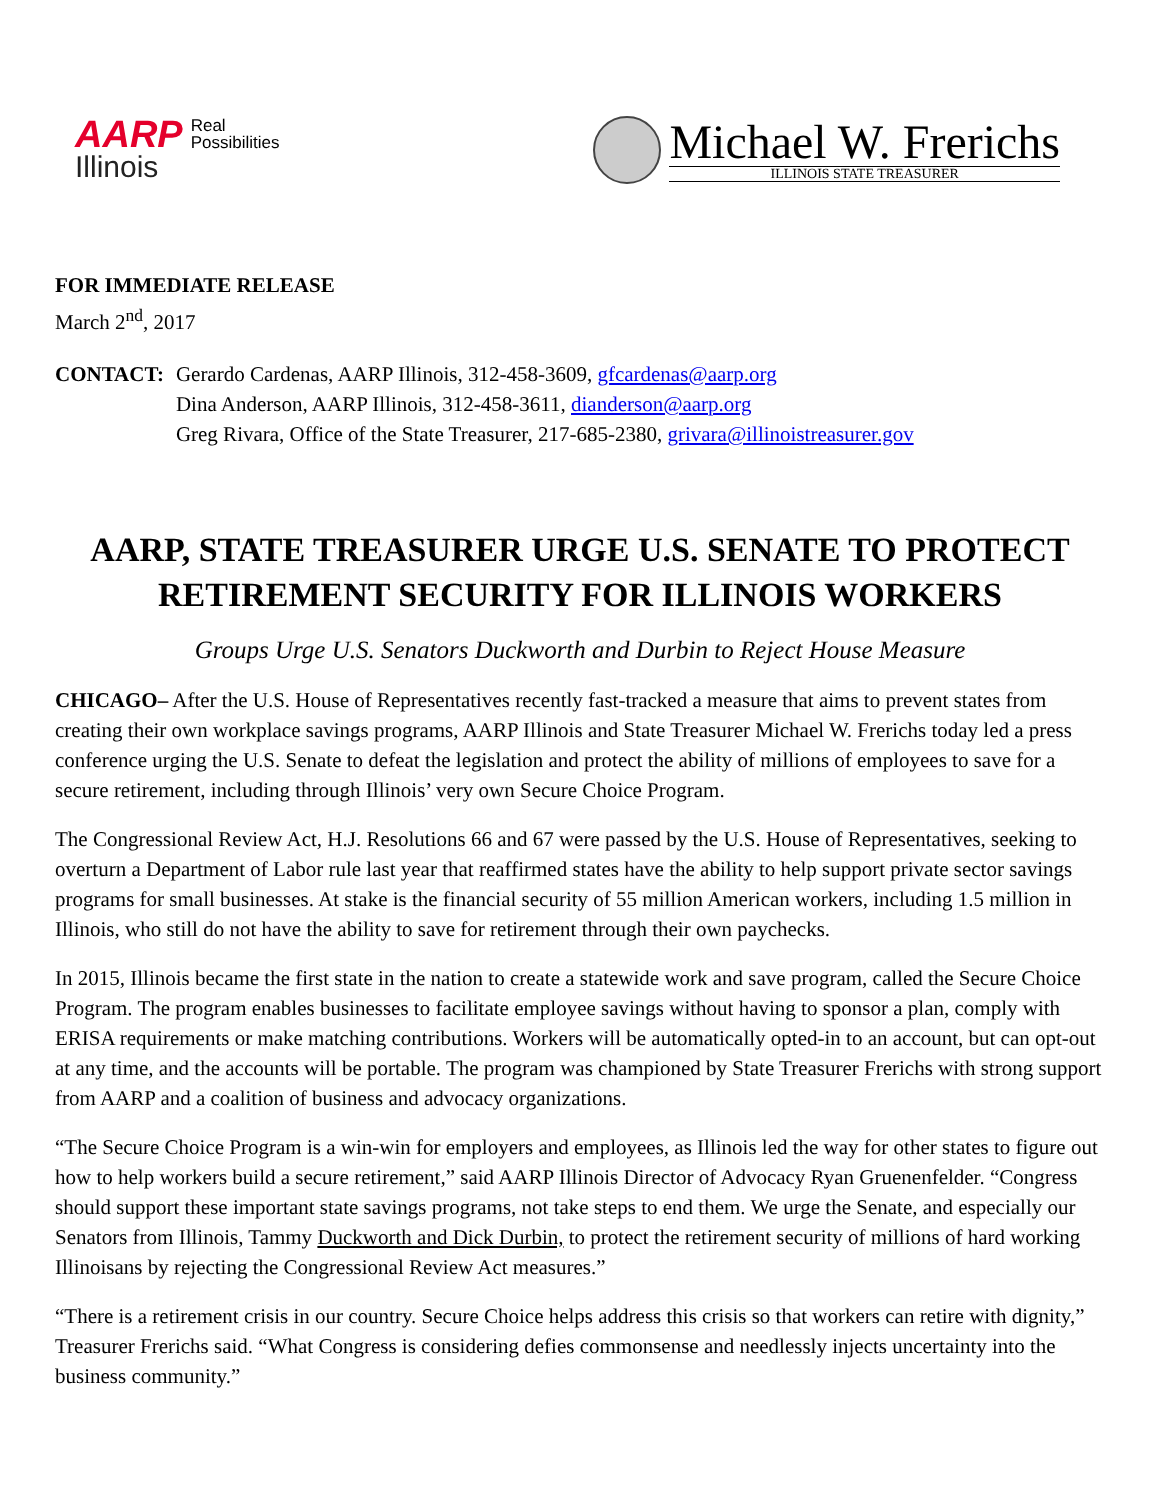AARP
Illinois
Real
Possibilities
Michael W. Frerichs
ILLINOIS STATE TREASURER
FOR IMMEDIATE RELEASE
March 2<sup>nd</sup>, 2017
CONTACT: Gerardo Cardenas, AARP Illinois, 312-458-3609, gfcardenas@aarp.org
Dina Anderson, AARP Illinois, 312-458-3611, dianderson@aarp.org
Greg Rivara, Office of the State Treasurer, 217-685-2380, grivara@illinoistreasurer.gov
AARP, STATE TREASURER URGE U.S. SENATE TO PROTECT RETIREMENT SECURITY FOR ILLINOIS WORKERS
Groups Urge U.S. Senators Duckworth and Durbin to Reject House Measure
CHICAGO– After the U.S. House of Representatives recently fast-tracked a measure that aims to prevent states from creating their own workplace savings programs, AARP Illinois and State Treasurer Michael W. Frerichs today led a press conference urging the U.S. Senate to defeat the legislation and protect the ability of millions of employees to save for a secure retirement, including through Illinois’ very own Secure Choice Program.
The Congressional Review Act, H.J. Resolutions 66 and 67 were passed by the U.S. House of Representatives, seeking to overturn a Department of Labor rule last year that reaffirmed states have the ability to help support private sector savings programs for small businesses. At stake is the financial security of 55 million American workers, including 1.5 million in Illinois, who still do not have the ability to save for retirement through their own paychecks.
In 2015, Illinois became the first state in the nation to create a statewide work and save program, called the Secure Choice Program. The program enables businesses to facilitate employee savings without having to sponsor a plan, comply with ERISA requirements or make matching contributions. Workers will be automatically opted-in to an account, but can opt-out at any time, and the accounts will be portable. The program was championed by State Treasurer Frerichs with strong support from AARP and a coalition of business and advocacy organizations.
“The Secure Choice Program is a win-win for employers and employees, as Illinois led the way for other states to figure out how to help workers build a secure retirement,” said AARP Illinois Director of Advocacy Ryan Gruenenfelder. “Congress should support these important state savings programs, not take steps to end them. We urge the Senate, and especially our Senators from Illinois, Tammy Duckworth and Dick Durbin, to protect the retirement security of millions of hard working Illinoisans by rejecting the Congressional Review Act measures.”
“There is a retirement crisis in our country. Secure Choice helps address this crisis so that workers can retire with dignity,” Treasurer Frerichs said. “What Congress is considering defies commonsense and needlessly injects uncertainty into the business community.”